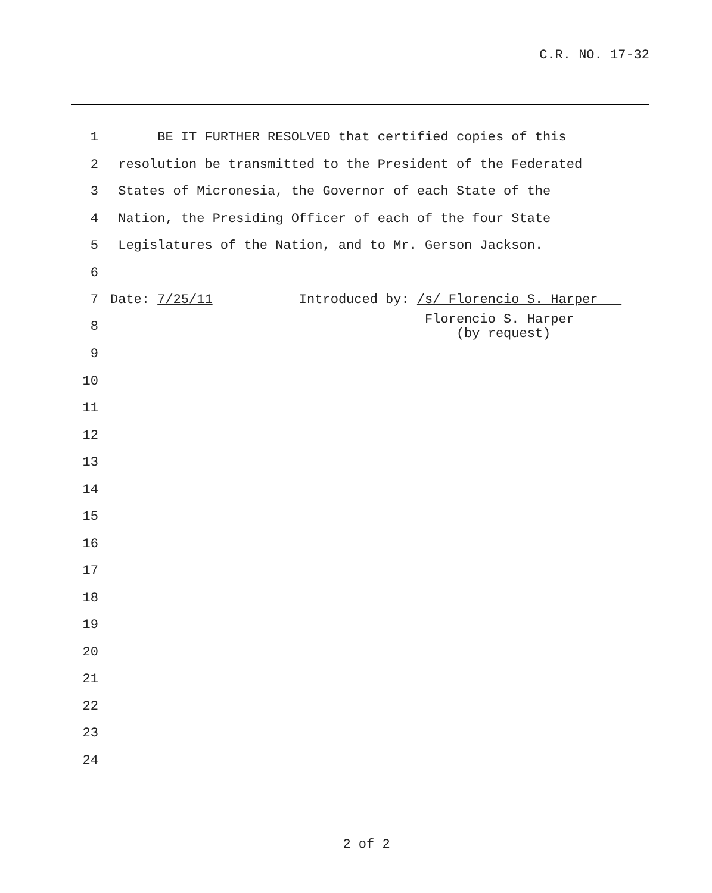C.R. NO. 17-32
1 BE IT FURTHER RESOLVED that certified copies of this
2 resolution be transmitted to the President of the Federated
3 States of Micronesia, the Governor of each State of the
4 Nation, the Presiding Officer of each of the four State
5 Legislatures of the Nation, and to Mr. Gerson Jackson.
6
7 Date: 7/25/11 Introduced by: /s/ Florencio S. Harper
8 Florencio S. Harper (by request)
9
10
11
12
13
14
15
16
17
18
19
20
21
22
23
24
2 of 2